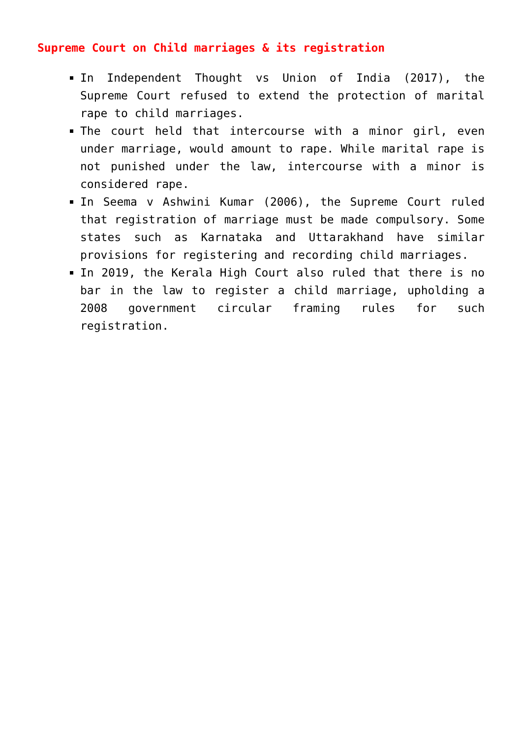Supreme Court on Child marriages & its registration
In Independent Thought vs Union of India (2017), the Supreme Court refused to extend the protection of marital rape to child marriages.
The court held that intercourse with a minor girl, even under marriage, would amount to rape. While marital rape is not punished under the law, intercourse with a minor is considered rape.
In Seema v Ashwini Kumar (2006), the Supreme Court ruled that registration of marriage must be made compulsory. Some states such as Karnataka and Uttarakhand have similar provisions for registering and recording child marriages.
In 2019, the Kerala High Court also ruled that there is no bar in the law to register a child marriage, upholding a 2008 government circular framing rules for such registration.